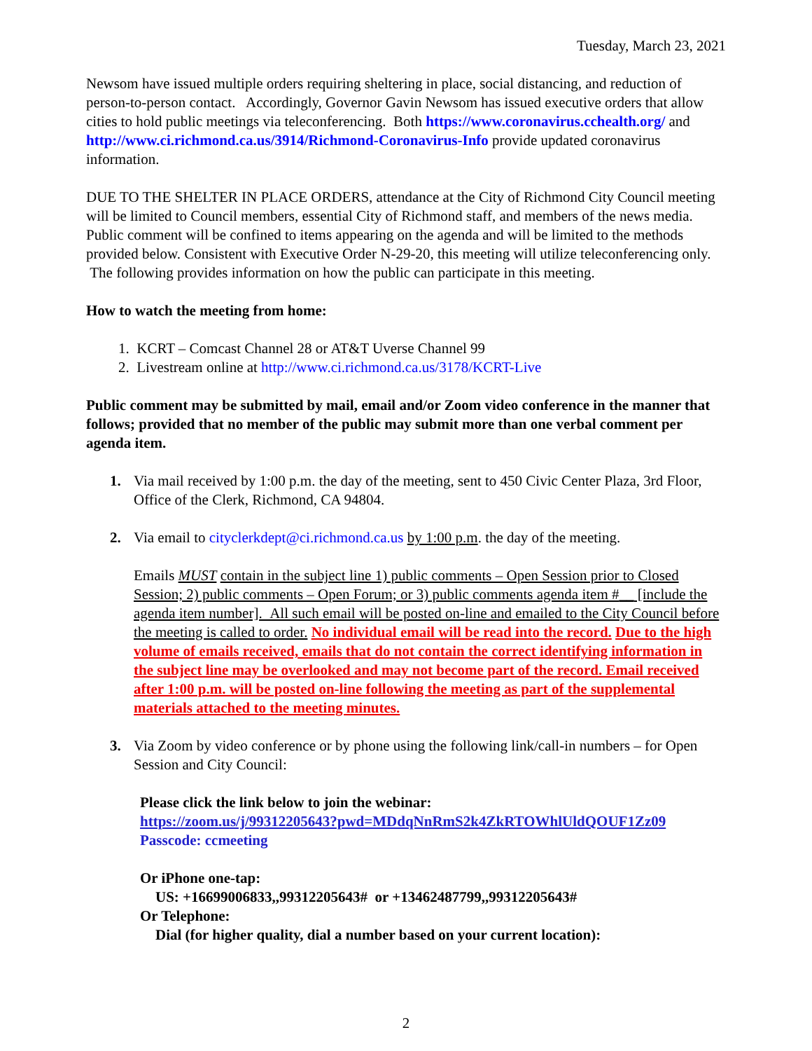Tuesday, March 23, 2021
Newsom have issued multiple orders requiring sheltering in place, social distancing, and reduction of person-to-person contact. Accordingly, Governor Gavin Newsom has issued executive orders that allow cities to hold public meetings via teleconferencing. Both https://www.coronavirus.cchealth.org/ and http://www.ci.richmond.ca.us/3914/Richmond-Coronavirus-Info provide updated coronavirus information.
DUE TO THE SHELTER IN PLACE ORDERS, attendance at the City of Richmond City Council meeting will be limited to Council members, essential City of Richmond staff, and members of the news media. Public comment will be confined to items appearing on the agenda and will be limited to the methods provided below. Consistent with Executive Order N-29-20, this meeting will utilize teleconferencing only. The following provides information on how the public can participate in this meeting.
How to watch the meeting from home:
1. KCRT – Comcast Channel 28 or AT&T Uverse Channel 99
2. Livestream online at http://www.ci.richmond.ca.us/3178/KCRT-Live
Public comment may be submitted by mail, email and/or Zoom video conference in the manner that follows; provided that no member of the public may submit more than one verbal comment per agenda item.
1. Via mail received by 1:00 p.m. the day of the meeting, sent to 450 Civic Center Plaza, 3rd Floor, Office of the Clerk, Richmond, CA 94804.
2. Via email to cityclerkdept@ci.richmond.ca.us by 1:00 p.m. the day of the meeting.
Emails MUST contain in the subject line 1) public comments – Open Session prior to Closed Session; 2) public comments – Open Forum; or 3) public comments agenda item #__ [include the agenda item number]. All such email will be posted on-line and emailed to the City Council before the meeting is called to order. No individual email will be read into the record. Due to the high volume of emails received, emails that do not contain the correct identifying information in the subject line may be overlooked and may not become part of the record. Email received after 1:00 p.m. will be posted on-line following the meeting as part of the supplemental materials attached to the meeting minutes.
3. Via Zoom by video conference or by phone using the following link/call-in numbers – for Open Session and City Council:
Please click the link below to join the webinar:
https://zoom.us/j/99312205643?pwd=MDdqNnRmS2k4ZkRTOWhlUldQOUF1Zz09
Passcode: ccmeeting
Or iPhone one-tap:
US: +16699006833,,99312205643# or +13462487799,,99312205643#
Or Telephone:
Dial (for higher quality, dial a number based on your current location):
2